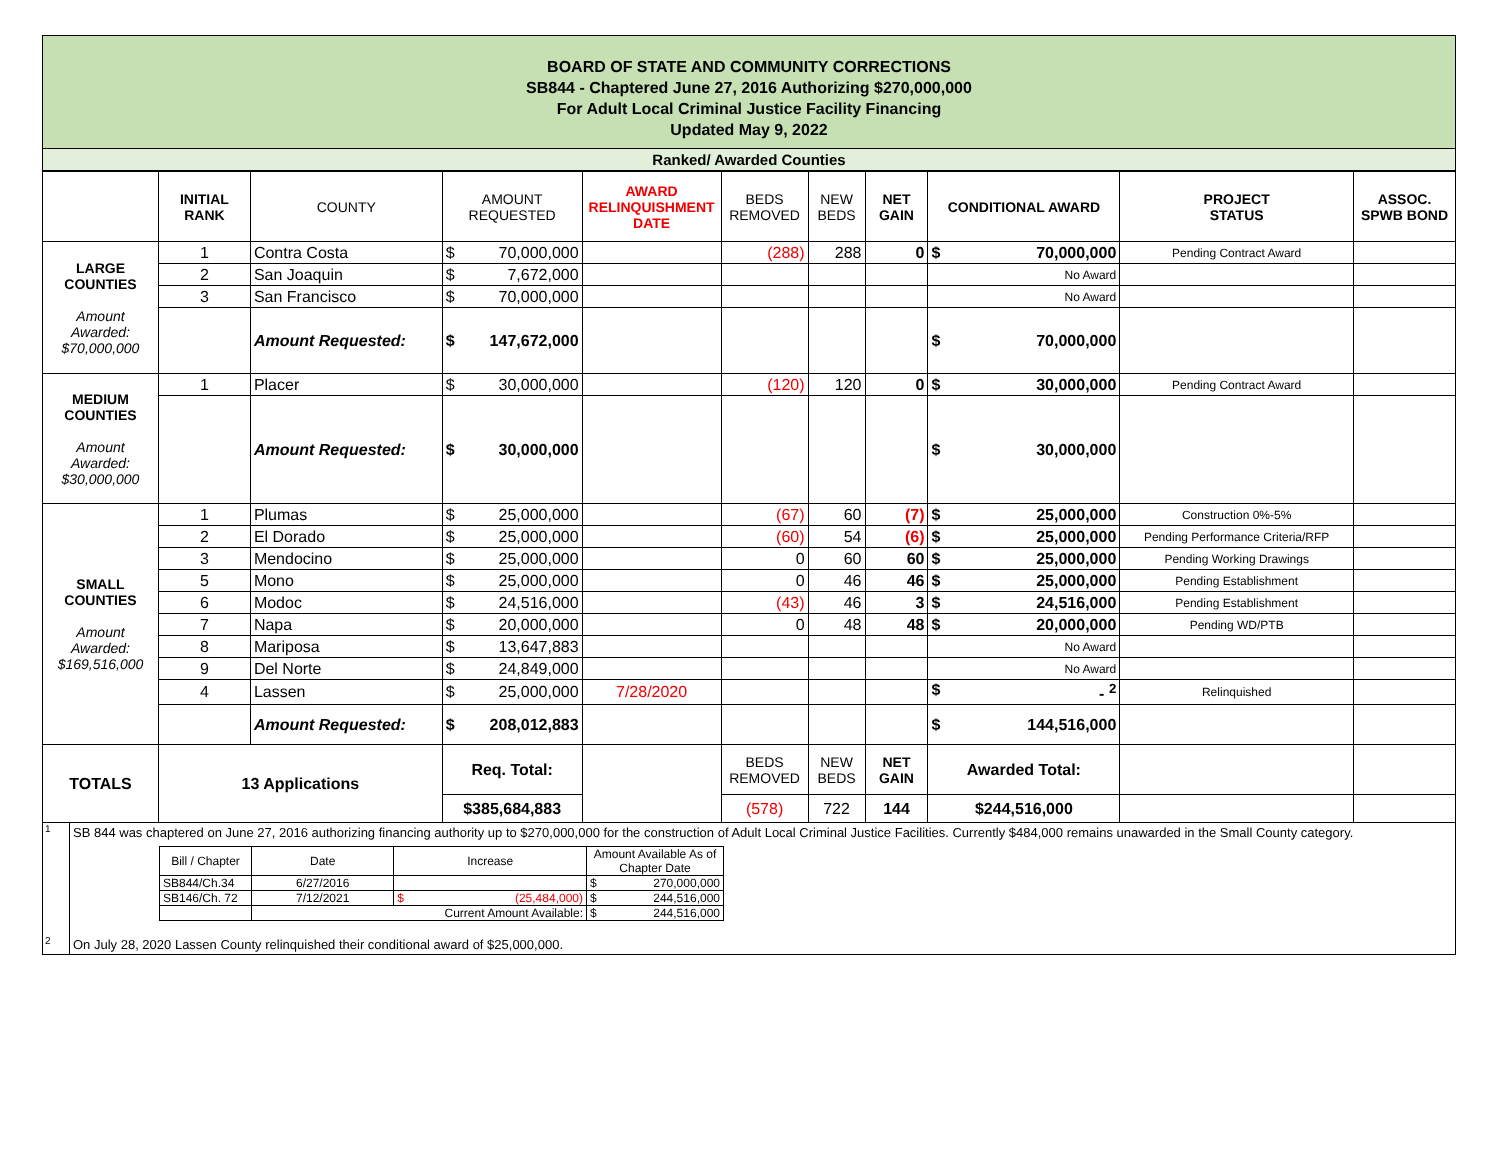BOARD OF STATE AND COMMUNITY CORRECTIONS
SB844 - Chaptered June 27, 2016 Authorizing $270,000,000
For Adult Local Criminal Justice Facility Financing
Updated May 9, 2022
Ranked/ Awarded Counties
| | INITIAL RANK | COUNTY | AMOUNT REQUESTED | AWARD RELINQUISHMENT DATE | BEDS REMOVED | NEW BEDS | NET GAIN | CONDITIONAL AWARD | PROJECT STATUS | ASSOC. SPWB BOND |
| --- | --- | --- | --- | --- | --- | --- | --- | --- | --- | --- |
| LARGE COUNTIES Amount Awarded: $70,000,000 | 1 | Contra Costa | $ 70,000,000 | | (288) | 288 | 0 | $ 70,000,000 | Pending Contract Award | |
| | 2 | San Joaquin | $ 7,672,000 | | | | | No Award | | |
| | 3 | San Francisco | $ 70,000,000 | | | | | No Award | | |
| | | Amount Requested: | $ 147,672,000 | | | | | $ 70,000,000 | | |
| MEDIUM COUNTIES Amount Awarded: $30,000,000 | 1 | Placer | $ 30,000,000 | | (120) | 120 | 0 | $ 30,000,000 | Pending Contract Award | |
| | | Amount Requested: | $ 30,000,000 | | | | | $ 30,000,000 | | |
| SMALL COUNTIES Amount Awarded: $169,516,000 | 1 | Plumas | $ 25,000,000 | | (67) | 60 | (7) | $ 25,000,000 | Construction 0%-5% | |
| | 2 | El Dorado | $ 25,000,000 | | (60) | 54 | (6) | $ 25,000,000 | Pending Performance Criteria/RFP | |
| | 3 | Mendocino | $ 25,000,000 | | 0 | 60 | 60 | $ 25,000,000 | Pending Working Drawings | |
| | 5 | Mono | $ 25,000,000 | | 0 | 46 | 46 | $ 25,000,000 | Pending Establishment | |
| | 6 | Modoc | $ 24,516,000 | | (43) | 46 | 3 | $ 24,516,000 | Pending Establishment | |
| | 7 | Napa | $ 20,000,000 | | 0 | 48 | 48 | $ 20,000,000 | Pending WD/PTB | |
| | 8 | Mariposa | $ 13,647,883 | | | | | No Award | | |
| | 9 | Del Norte | $ 24,849,000 | | | | | No Award | | |
| | 4 | Lassen | $ 25,000,000 | 7/28/2020 | | | | $ - <sup>2</sup> | Relinquished | |
| | | Amount Requested: | $ 208,012,883 | | | | | $ 144,516,000 | | |
| TOTALS | 13 Applications | | Req. Total: | | BEDS REMOVED | NEW BEDS | NET GAIN | Awarded Total: | | |
| | | | $385,684,883 | | (578) | 722 | 144 | $244,516,000 | | |
<sup>1</sup> SB 844 was chaptered on June 27, 2016 authorizing financing authority up to $270,000,000 for the construction of Adult Local Criminal Justice Facilities. Currently $484,000 remains unawarded in the Small County category.
| Bill / Chapter | Date | Increase | Amount Available As of Chapter Date |
| SB844/Ch.34 | 6/27/2016 | | $ 270,000,000 |
| SB146/Ch. 72 | 7/12/2021 | $ (25,484,000) | $ 244,516,000 |
| | Current Amount Available: | | $ 244,516,000 |
<sup>2</sup> On July 28, 2020 Lassen County relinquished their conditional award of $25,000,000.